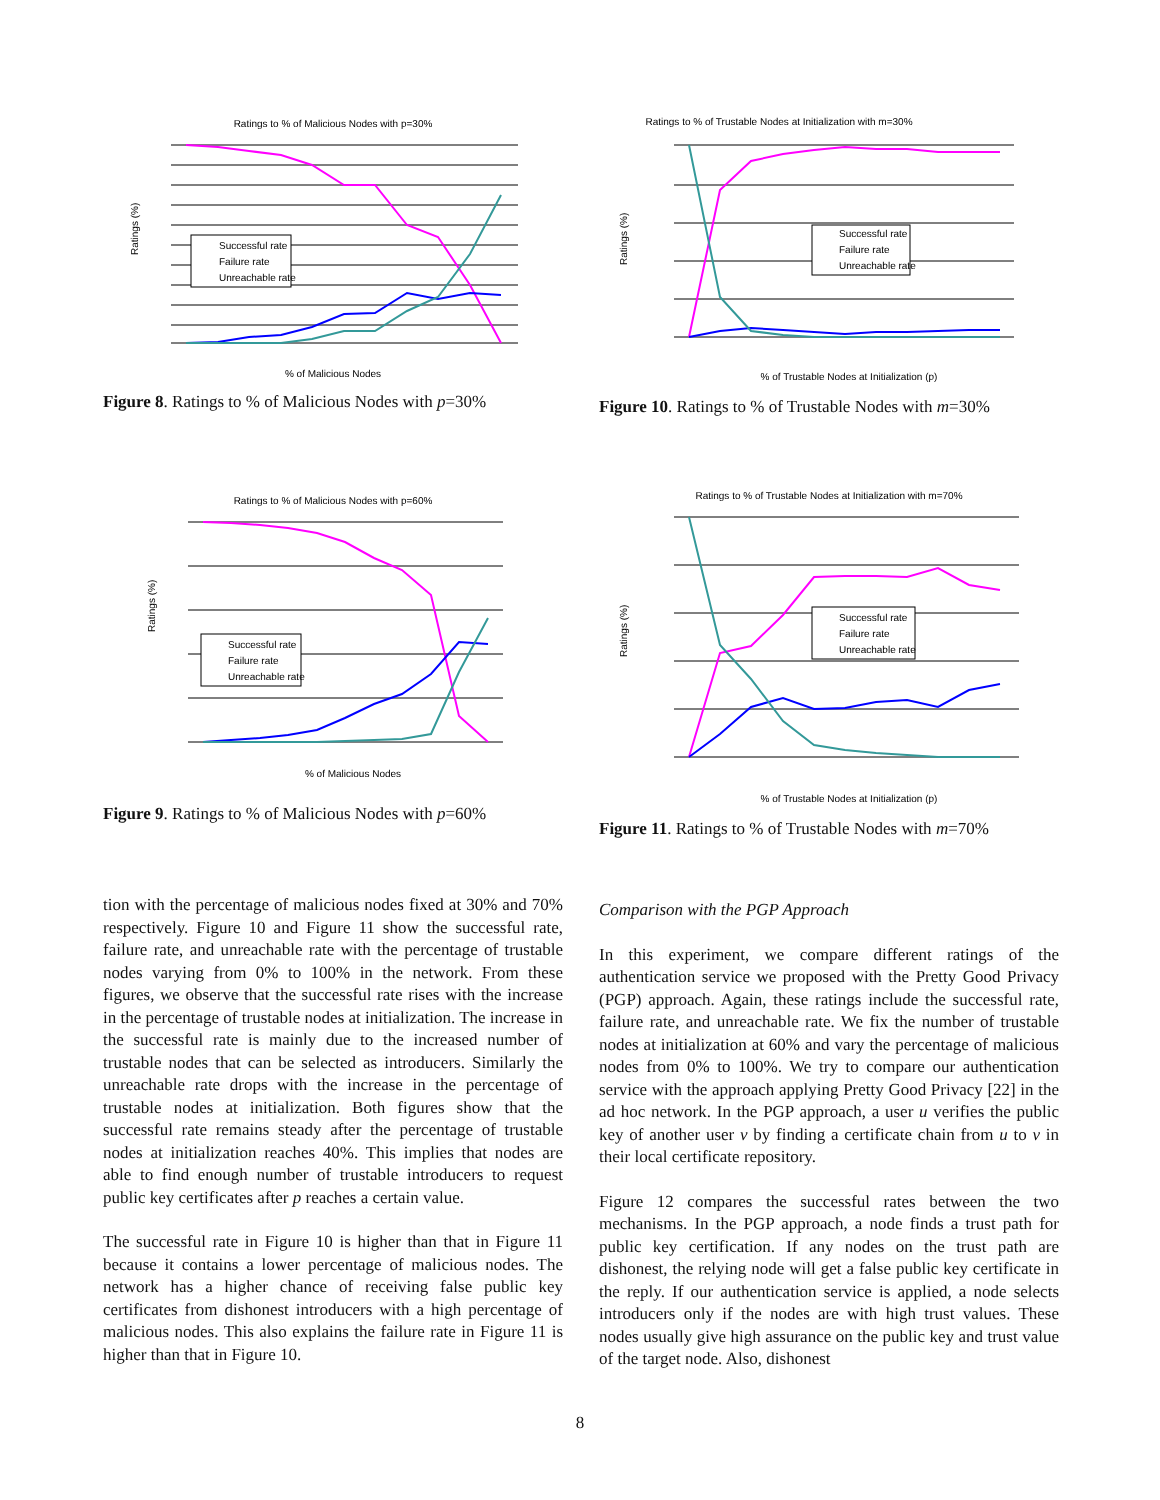Ratings to % of Malicious Nodes with p=30%
Ratings (%)
% of Malicious Nodes
Successful rate
Failure rate
Unreachable rate
Figure 8. Ratings to % of Malicious Nodes with p=30%
Ratings to % of Malicious Nodes with p=60%
Ratings (%)
% of Malicious Nodes
Successful rate
Failure rate
Unreachable rate
Figure 9. Ratings to % of Malicious Nodes with p=60%
tion with the percentage of malicious nodes fixed at 30% and 70% respectively. Figure 10 and Figure 11 show the successful rate, failure rate, and unreachable rate with the percentage of trustable nodes varying from 0% to 100% in the network. From these figures, we observe that the successful rate rises with the increase in the percentage of trustable nodes at initialization. The increase in the successful rate is mainly due to the increased number of trustable nodes that can be selected as introducers. Similarly the unreachable rate drops with the increase in the percentage of trustable nodes at initialization. Both figures show that the successful rate remains steady after the percentage of trustable nodes at initialization reaches 40%. This implies that nodes are able to find enough number of trustable introducers to request public key certificates after p reaches a certain value.
The successful rate in Figure 10 is higher than that in Figure 11 because it contains a lower percentage of malicious nodes. The network has a higher chance of receiving false public key certificates from dishonest introducers with a high percentage of malicious nodes. This also explains the failure rate in Figure 11 is higher than that in Figure 10.
Ratings to % of Trustable Nodes at Initialization with m=30%
Ratings (%)
% of Trustable Nodes at Initialization (p)
Successful rate
Failure rate
Unreachable rate
Figure 10. Ratings to % of Trustable Nodes with m=30%
Ratings to % of Trustable Nodes at Initialization with m=70%
Ratings (%)
% of Trustable Nodes at Initialization (p)
Successful rate
Failure rate
Unreachable rate
Figure 11. Ratings to % of Trustable Nodes with m=70%
Comparison with the PGP Approach
In this experiment, we compare different ratings of the authentication service we proposed with the Pretty Good Privacy (PGP) approach. Again, these ratings include the successful rate, failure rate, and unreachable rate. We fix the number of trustable nodes at initialization at 60% and vary the percentage of malicious nodes from 0% to 100%. We try to compare our authentication service with the approach applying Pretty Good Privacy [22] in the ad hoc network. In the PGP approach, a user u verifies the public key of another user v by finding a certificate chain from u to v in their local certificate repository.
Figure 12 compares the successful rates between the two mechanisms. In the PGP approach, a node finds a trust path for public key certification. If any nodes on the trust path are dishonest, the relying node will get a false public key certificate in the reply. If our authentication service is applied, a node selects introducers only if the nodes are with high trust values. These nodes usually give high assurance on the public key and trust value of the target node. Also, dishonest
8